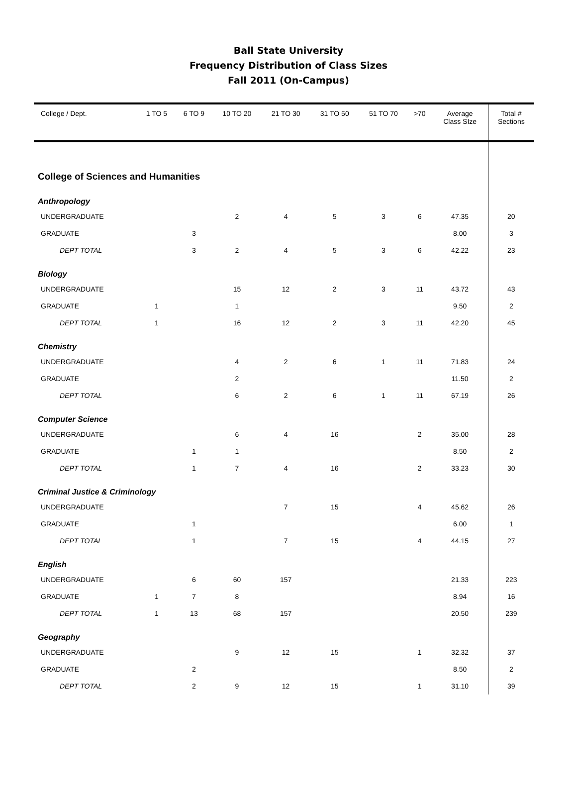Ball State University
Frequency Distribution of Class Sizes
Fall 2011 (On-Campus)
| College / Dept. | 1 TO 5 | 6 TO 9 | 10 TO 20 | 21 TO 30 | 31 TO 50 | 51 TO 70 | >70 | Average Class SIze | Total # Sections |
| --- | --- | --- | --- | --- | --- | --- | --- | --- | --- |
| College of Sciences and Humanities | | | | | | | | | |
| Anthropology | | | | | | | | | |
| UNDERGRADUATE | | | 2 | 4 | 5 | 3 | 6 | 47.35 | 20 |
| GRADUATE | | 3 | | | | | | 8.00 | 3 |
| DEPT TOTAL | | 3 | 2 | 4 | 5 | 3 | 6 | 42.22 | 23 |
| Biology | | | | | | | | | |
| UNDERGRADUATE | | | 15 | 12 | 2 | 3 | 11 | 43.72 | 43 |
| GRADUATE | 1 | | 1 | | | | | 9.50 | 2 |
| DEPT TOTAL | 1 | | 16 | 12 | 2 | 3 | 11 | 42.20 | 45 |
| Chemistry | | | | | | | | | |
| UNDERGRADUATE | | | 4 | 2 | 6 | 1 | 11 | 71.83 | 24 |
| GRADUATE | | | 2 | | | | | 11.50 | 2 |
| DEPT TOTAL | | | 6 | 2 | 6 | 1 | 11 | 67.19 | 26 |
| Computer Science | | | | | | | | | |
| UNDERGRADUATE | | | 6 | 4 | 16 | | 2 | 35.00 | 28 |
| GRADUATE | | 1 | 1 | | | | | 8.50 | 2 |
| DEPT TOTAL | | 1 | 7 | 4 | 16 | | 2 | 33.23 | 30 |
| Criminal Justice & Criminology | | | | | | | | | |
| UNDERGRADUATE | | | | 7 | 15 | | 4 | 45.62 | 26 |
| GRADUATE | | 1 | | | | | | 6.00 | 1 |
| DEPT TOTAL | | 1 | | 7 | 15 | | 4 | 44.15 | 27 |
| English | | | | | | | | | |
| UNDERGRADUATE | | 6 | 60 | 157 | | | | 21.33 | 223 |
| GRADUATE | 1 | 7 | 8 | | | | | 8.94 | 16 |
| DEPT TOTAL | 1 | 13 | 68 | 157 | | | | 20.50 | 239 |
| Geography | | | | | | | | | |
| UNDERGRADUATE | | | 9 | 12 | 15 | | 1 | 32.32 | 37 |
| GRADUATE | | 2 | | | | | | 8.50 | 2 |
| DEPT TOTAL | | 2 | 9 | 12 | 15 | | 1 | 31.10 | 39 |